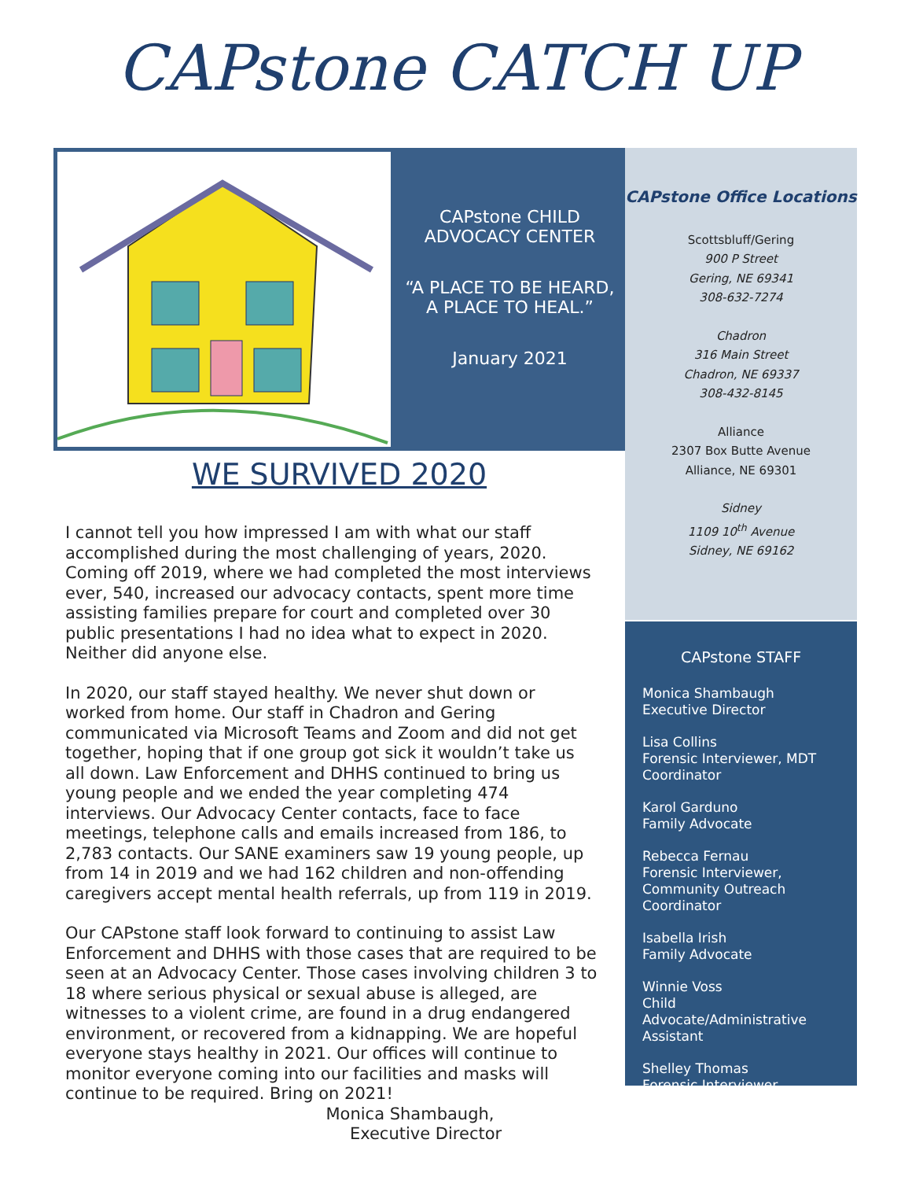CAPstone CATCH UP
CAPstone CHILD
ADVOCACY CENTER
“A PLACE TO BE HEARD,
A PLACE TO HEAL.”
January 2021
WE SURVIVED 2020
I cannot tell you how impressed I am with what our staff accomplished during the most challenging of years, 2020. Coming off 2019, where we had completed the most interviews ever, 540, increased our advocacy contacts, spent more time assisting families prepare for court and completed over 30 public presentations I had no idea what to expect in 2020. Neither did anyone else.
In 2020, our staff stayed healthy. We never shut down or worked from home. Our staff in Chadron and Gering communicated via Microsoft Teams and Zoom and did not get together, hoping that if one group got sick it wouldn’t take us all down. Law Enforcement and DHHS continued to bring us young people and we ended the year completing 474 interviews. Our Advocacy Center contacts, face to face meetings, telephone calls and emails increased from 186, to 2,783 contacts. Our SANE examiners saw 19 young people, up from 14 in 2019 and we had 162 children and non-offending caregivers accept mental health referrals, up from 119 in 2019.
Our CAPstone staff look forward to continuing to assist Law Enforcement and DHHS with those cases that are required to be seen at an Advocacy Center. Those cases involving children 3 to 18 where serious physical or sexual abuse is alleged, are witnesses to a violent crime, are found in a drug endangered environment, or recovered from a kidnapping. We are hopeful everyone stays healthy in 2021. Our offices will continue to monitor everyone coming into our facilities and masks will continue to be required. Bring on 2021!
Monica Shambaugh,
Executive Director
CAPstone Office Locations
Scottsbluff/Gering
900 P Street
Gering, NE 69341
308-632-7274
Chadron
316 Main Street
Chadron, NE 69337
308-432-8145
Alliance
2307 Box Butte Avenue
Alliance, NE 69301
Sidney
1109 10<sup>th</sup> Avenue
Sidney, NE 69162
CAPstone STAFF
Monica Shambaugh
Executive Director
Lisa Collins
Forensic Interviewer, MDT Coordinator
Karol Garduno
Family Advocate
Rebecca Fernau
Forensic Interviewer, Community Outreach Coordinator
Isabella Irish
Family Advocate
Winnie Voss
Child Advocate/Administrative Assistant
Shelley Thomas
Forensic Interviewer